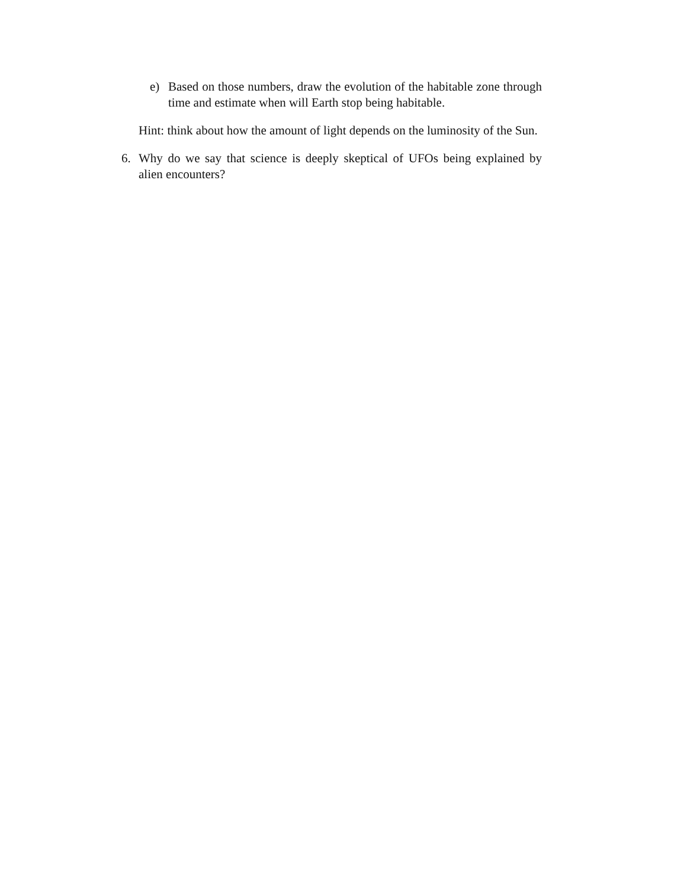e) Based on those numbers, draw the evolution of the habitable zone through time and estimate when will Earth stop being habitable.
Hint: think about how the amount of light depends on the luminosity of the Sun.
6. Why do we say that science is deeply skeptical of UFOs being explained by alien encounters?